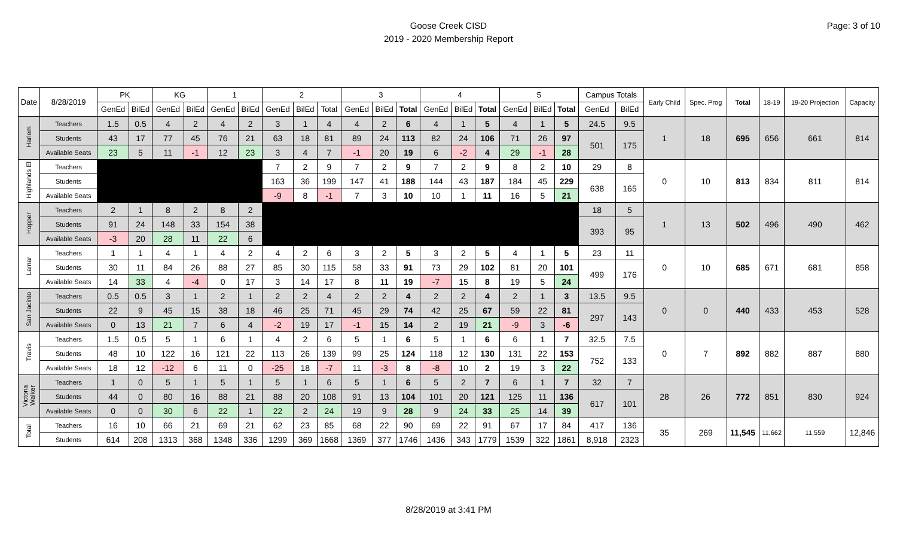Page: 3 of 10
Goose Creek CISD
2019 - 2020 Membership Report
| Date | 8/28/2019 | PK | | KG | | 1 | | 2 | | | 3 | | | 4 | | | 5 | | | Campus Totals | | Early Child | Spec. Prog | Total | 18-19 | 19-20 Projection | Capacity |
| --- | --- | --- | --- | --- | --- | --- | --- | --- | --- | --- | --- | --- | --- | --- | --- | --- | --- | --- | --- | --- | --- | --- | --- | --- | --- | --- | --- |
| | | GenEd | BilEd | GenEd | BilEd | GenEd | BilEd | GenEd | BilEd | Total | GenEd | BilEd | Total | GenEd | BilEd | Total | GenEd | BilEd | Total | GenEd | BilEd | | | | | | |
| Harlem | Teachers | 1.5 | 0.5 | 4 | 2 | 4 | 2 | 3 | 1 | 4 | 4 | 2 | 6 | 4 | 1 | 5 | 4 | 1 | 5 | 24.5 | 9.5 | 1 | 18 | 695 | 656 | 661 | 814 |
| | Students | 43 | 17 | 77 | 45 | 76 | 21 | 63 | 18 | 81 | 89 | 24 | 113 | 82 | 24 | 106 | 71 | 26 | 97 | 501 | 175 | | | | | | |
| | Available Seats | 23 | 5 | 11 | -1 | 12 | 23 | 3 | 4 | 7 | -1 | 20 | 19 | 6 | -2 | 4 | 29 | -1 | 28 | | | | | | | | |
| Highlands El | Teachers | | | | | | | 7 | 2 | 9 | 7 | 2 | 9 | 7 | 2 | 9 | 8 | 2 | 10 | 29 | 8 | 0 | 10 | 813 | 834 | 811 | 814 |
| | Students | | | | | | | 163 | 36 | 199 | 147 | 41 | 188 | 144 | 43 | 187 | 184 | 45 | 229 | 638 | 165 | | | | | | |
| | Available Seats | | | | | | | -9 | 8 | -1 | 7 | 3 | 10 | 10 | 1 | 11 | 16 | 5 | 21 | | | | | | | | |
| Hopper | Teachers | 2 | 1 | 8 | 2 | 8 | 2 | | | | | | | | | | | | | 18 | 5 | 1 | 13 | 502 | 496 | 490 | 462 |
| | Students | 91 | 24 | 148 | 33 | 154 | 38 | | | | | | | | | | | | | 393 | 95 | | | | | | |
| | Available Seats | -3 | 20 | 28 | 11 | 22 | 6 | | | | | | | | | | | | | | | | | | | | |
| Lamar | Teachers | 1 | 1 | 4 | 1 | 4 | 2 | 4 | 2 | 6 | 3 | 2 | 5 | 3 | 2 | 5 | 4 | 1 | 5 | 23 | 11 | 0 | 10 | 685 | 671 | 681 | 858 |
| | Students | 30 | 11 | 84 | 26 | 88 | 27 | 85 | 30 | 115 | 58 | 33 | 91 | 73 | 29 | 102 | 81 | 20 | 101 | 499 | 176 | | | | | | |
| | Available Seats | 14 | 33 | 4 | -4 | 0 | 17 | 3 | 14 | 17 | 8 | 11 | 19 | -7 | 15 | 8 | 19 | 5 | 24 | | | | | | | | |
| San Jacinto | Teachers | 0.5 | 0.5 | 3 | 1 | 2 | 1 | 2 | 2 | 4 | 2 | 2 | 4 | 2 | 2 | 4 | 2 | 1 | 3 | 13.5 | 9.5 | 0 | 0 | 440 | 433 | 453 | 528 |
| | Students | 22 | 9 | 45 | 15 | 38 | 18 | 46 | 25 | 71 | 45 | 29 | 74 | 42 | 25 | 67 | 59 | 22 | 81 | 297 | 143 | | | | | | |
| | Available Seats | 0 | 13 | 21 | 7 | 6 | 4 | -2 | 19 | 17 | -1 | 15 | 14 | 2 | 19 | 21 | -9 | 3 | -6 | | | | | | | | |
| Travis | Teachers | 1.5 | 0.5 | 5 | 1 | 6 | 1 | 4 | 2 | 6 | 5 | 1 | 6 | 5 | 1 | 6 | 6 | 1 | 7 | 32.5 | 7.5 | 0 | 7 | 892 | 882 | 887 | 880 |
| | Students | 48 | 10 | 122 | 16 | 121 | 22 | 113 | 26 | 139 | 99 | 25 | 124 | 118 | 12 | 130 | 131 | 22 | 153 | 752 | 133 | | | | | | |
| | Available Seats | 18 | 12 | -12 | 6 | 11 | 0 | -25 | 18 | -7 | 11 | -3 | 8 | -8 | 10 | 2 | 19 | 3 | 22 | | | | | | | | |
| Victoria Walker | Teachers | 1 | 0 | 5 | 1 | 5 | 1 | 5 | 1 | 6 | 5 | 1 | 6 | 5 | 2 | 7 | 6 | 1 | 7 | 32 | 7 | 28 | 26 | 772 | 851 | 830 | 924 |
| | Students | 44 | 0 | 80 | 16 | 88 | 21 | 88 | 20 | 108 | 91 | 13 | 104 | 101 | 20 | 121 | 125 | 11 | 136 | 617 | 101 | | | | | | |
| | Available Seats | 0 | 0 | 30 | 6 | 22 | 1 | 22 | 2 | 24 | 19 | 9 | 28 | 9 | 24 | 33 | 25 | 14 | 39 | | | | | | | | |
| Total | Teachers | 16 | 10 | 66 | 21 | 69 | 21 | 62 | 23 | 85 | 68 | 22 | 90 | 69 | 22 | 91 | 67 | 17 | 84 | 417 | 136 | 35 | 269 | 11,545 | 11,662 | 11,559 | 12,846 |
| | Students | 614 | 208 | 1313 | 368 | 1348 | 336 | 1299 | 369 | 1668 | 1369 | 377 | 1746 | 1436 | 343 | 1779 | 1539 | 322 | 1861 | 8,918 | 2323 | | | | | | |
8/28/2019 at 3:41 PM